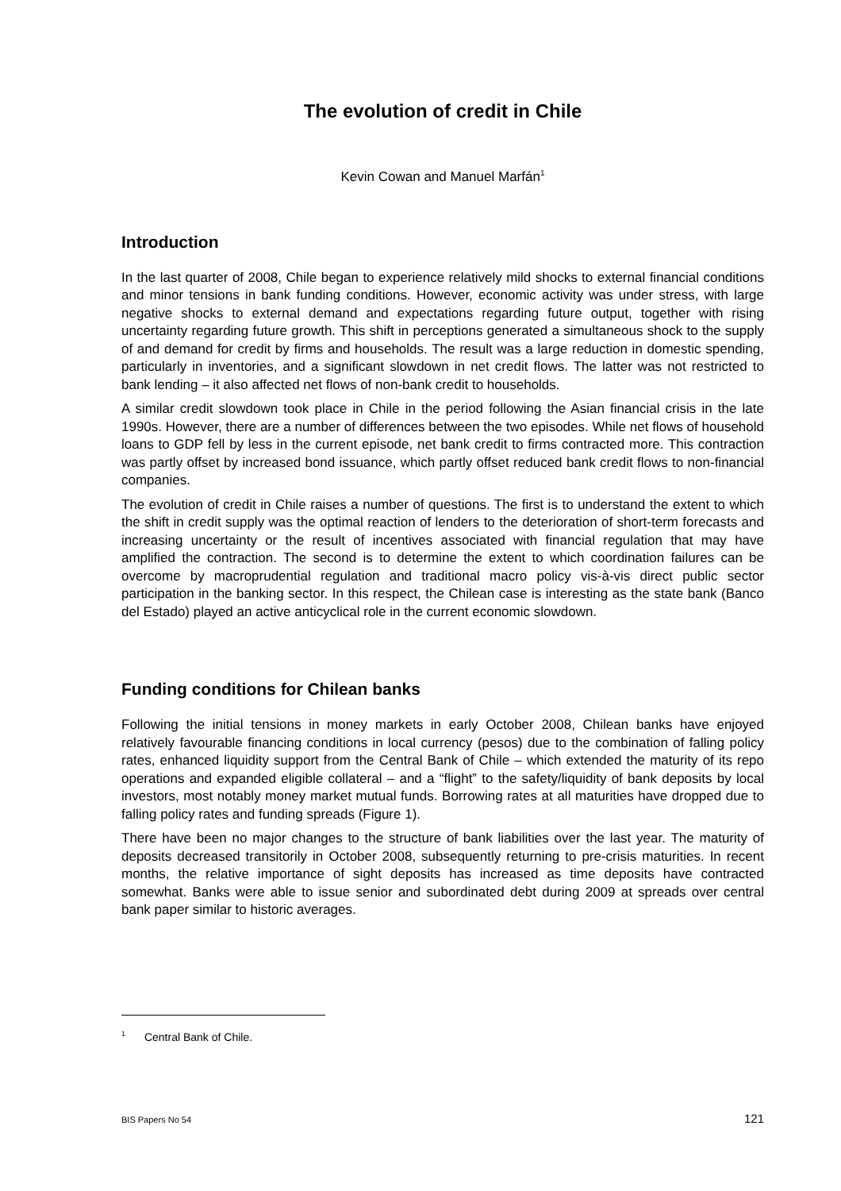The evolution of credit in Chile
Kevin Cowan and Manuel Marfán<sup>1</sup>
Introduction
In the last quarter of 2008, Chile began to experience relatively mild shocks to external financial conditions and minor tensions in bank funding conditions. However, economic activity was under stress, with large negative shocks to external demand and expectations regarding future output, together with rising uncertainty regarding future growth. This shift in perceptions generated a simultaneous shock to the supply of and demand for credit by firms and households. The result was a large reduction in domestic spending, particularly in inventories, and a significant slowdown in net credit flows. The latter was not restricted to bank lending – it also affected net flows of non-bank credit to households.
A similar credit slowdown took place in Chile in the period following the Asian financial crisis in the late 1990s. However, there are a number of differences between the two episodes. While net flows of household loans to GDP fell by less in the current episode, net bank credit to firms contracted more. This contraction was partly offset by increased bond issuance, which partly offset reduced bank credit flows to non-financial companies.
The evolution of credit in Chile raises a number of questions. The first is to understand the extent to which the shift in credit supply was the optimal reaction of lenders to the deterioration of short-term forecasts and increasing uncertainty or the result of incentives associated with financial regulation that may have amplified the contraction. The second is to determine the extent to which coordination failures can be overcome by macroprudential regulation and traditional macro policy vis-à-vis direct public sector participation in the banking sector. In this respect, the Chilean case is interesting as the state bank (Banco del Estado) played an active anticyclical role in the current economic slowdown.
Funding conditions for Chilean banks
Following the initial tensions in money markets in early October 2008, Chilean banks have enjoyed relatively favourable financing conditions in local currency (pesos) due to the combination of falling policy rates, enhanced liquidity support from the Central Bank of Chile – which extended the maturity of its repo operations and expanded eligible collateral – and a “flight” to the safety/liquidity of bank deposits by local investors, most notably money market mutual funds. Borrowing rates at all maturities have dropped due to falling policy rates and funding spreads (Figure 1).
There have been no major changes to the structure of bank liabilities over the last year. The maturity of deposits decreased transitorily in October 2008, subsequently returning to pre-crisis maturities. In recent months, the relative importance of sight deposits has increased as time deposits have contracted somewhat. Banks were able to issue senior and subordinated debt during 2009 at spreads over central bank paper similar to historic averages.
<sup>1</sup> Central Bank of Chile.
BIS Papers No 54 121